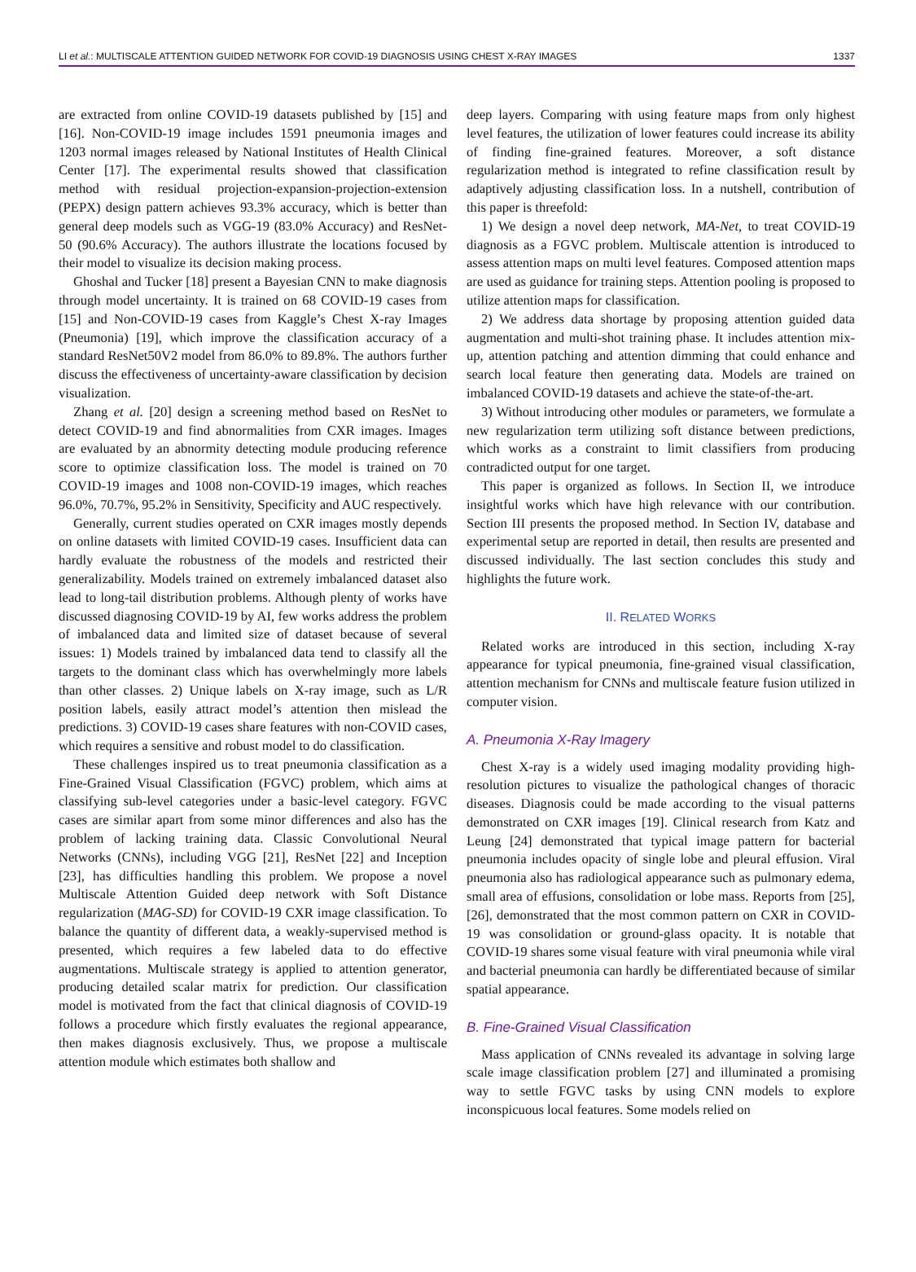LI et al.: MULTISCALE ATTENTION GUIDED NETWORK FOR COVID-19 DIAGNOSIS USING CHEST X-RAY IMAGES 1337
are extracted from online COVID-19 datasets published by [15] and [16]. Non-COVID-19 image includes 1591 pneumonia images and 1203 normal images released by National Institutes of Health Clinical Center [17]. The experimental results showed that classification method with residual projection-expansion-projection-extension (PEPX) design pattern achieves 93.3% accuracy, which is better than general deep models such as VGG-19 (83.0% Accuracy) and ResNet-50 (90.6% Accuracy). The authors illustrate the locations focused by their model to visualize its decision making process.
Ghoshal and Tucker [18] present a Bayesian CNN to make diagnosis through model uncertainty. It is trained on 68 COVID-19 cases from [15] and Non-COVID-19 cases from Kaggle’s Chest X-ray Images (Pneumonia) [19], which improve the classification accuracy of a standard ResNet50V2 model from 86.0% to 89.8%. The authors further discuss the effectiveness of uncertainty-aware classification by decision visualization.
Zhang et al. [20] design a screening method based on ResNet to detect COVID-19 and find abnormalities from CXR images. Images are evaluated by an abnormity detecting module producing reference score to optimize classification loss. The model is trained on 70 COVID-19 images and 1008 non-COVID-19 images, which reaches 96.0%, 70.7%, 95.2% in Sensitivity, Specificity and AUC respectively.
Generally, current studies operated on CXR images mostly depends on online datasets with limited COVID-19 cases. Insufficient data can hardly evaluate the robustness of the models and restricted their generalizability. Models trained on extremely imbalanced dataset also lead to long-tail distribution problems. Although plenty of works have discussed diagnosing COVID-19 by AI, few works address the problem of imbalanced data and limited size of dataset because of several issues: 1) Models trained by imbalanced data tend to classify all the targets to the dominant class which has overwhelmingly more labels than other classes. 2) Unique labels on X-ray image, such as L/R position labels, easily attract model’s attention then mislead the predictions. 3) COVID-19 cases share features with non-COVID cases, which requires a sensitive and robust model to do classification.
These challenges inspired us to treat pneumonia classification as a Fine-Grained Visual Classification (FGVC) problem, which aims at classifying sub-level categories under a basic-level category. FGVC cases are similar apart from some minor differences and also has the problem of lacking training data. Classic Convolutional Neural Networks (CNNs), including VGG [21], ResNet [22] and Inception [23], has difficulties handling this problem. We propose a novel Multiscale Attention Guided deep network with Soft Distance regularization (MAG-SD) for COVID-19 CXR image classification. To balance the quantity of different data, a weakly-supervised method is presented, which requires a few labeled data to do effective augmentations. Multiscale strategy is applied to attention generator, producing detailed scalar matrix for prediction. Our classification model is motivated from the fact that clinical diagnosis of COVID-19 follows a procedure which firstly evaluates the regional appearance, then makes diagnosis exclusively. Thus, we propose a multiscale attention module which estimates both shallow and
deep layers. Comparing with using feature maps from only highest level features, the utilization of lower features could increase its ability of finding fine-grained features. Moreover, a soft distance regularization method is integrated to refine classification result by adaptively adjusting classification loss. In a nutshell, contribution of this paper is threefold:
1) We design a novel deep network, MA-Net, to treat COVID-19 diagnosis as a FGVC problem. Multiscale attention is introduced to assess attention maps on multi level features. Composed attention maps are used as guidance for training steps. Attention pooling is proposed to utilize attention maps for classification.
2) We address data shortage by proposing attention guided data augmentation and multi-shot training phase. It includes attention mix-up, attention patching and attention dimming that could enhance and search local feature then generating data. Models are trained on imbalanced COVID-19 datasets and achieve the state-of-the-art.
3) Without introducing other modules or parameters, we formulate a new regularization term utilizing soft distance between predictions, which works as a constraint to limit classifiers from producing contradicted output for one target.
This paper is organized as follows. In Section II, we introduce insightful works which have high relevance with our contribution. Section III presents the proposed method. In Section IV, database and experimental setup are reported in detail, then results are presented and discussed individually. The last section concludes this study and highlights the future work.
II. RELATED WORKS
Related works are introduced in this section, including X-ray appearance for typical pneumonia, fine-grained visual classification, attention mechanism for CNNs and multiscale feature fusion utilized in computer vision.
A. Pneumonia X-Ray Imagery
Chest X-ray is a widely used imaging modality providing high-resolution pictures to visualize the pathological changes of thoracic diseases. Diagnosis could be made according to the visual patterns demonstrated on CXR images [19]. Clinical research from Katz and Leung [24] demonstrated that typical image pattern for bacterial pneumonia includes opacity of single lobe and pleural effusion. Viral pneumonia also has radiological appearance such as pulmonary edema, small area of effusions, consolidation or lobe mass. Reports from [25], [26], demonstrated that the most common pattern on CXR in COVID-19 was consolidation or ground-glass opacity. It is notable that COVID-19 shares some visual feature with viral pneumonia while viral and bacterial pneumonia can hardly be differentiated because of similar spatial appearance.
B. Fine-Grained Visual Classification
Mass application of CNNs revealed its advantage in solving large scale image classification problem [27] and illuminated a promising way to settle FGVC tasks by using CNN models to explore inconspicuous local features. Some models relied on